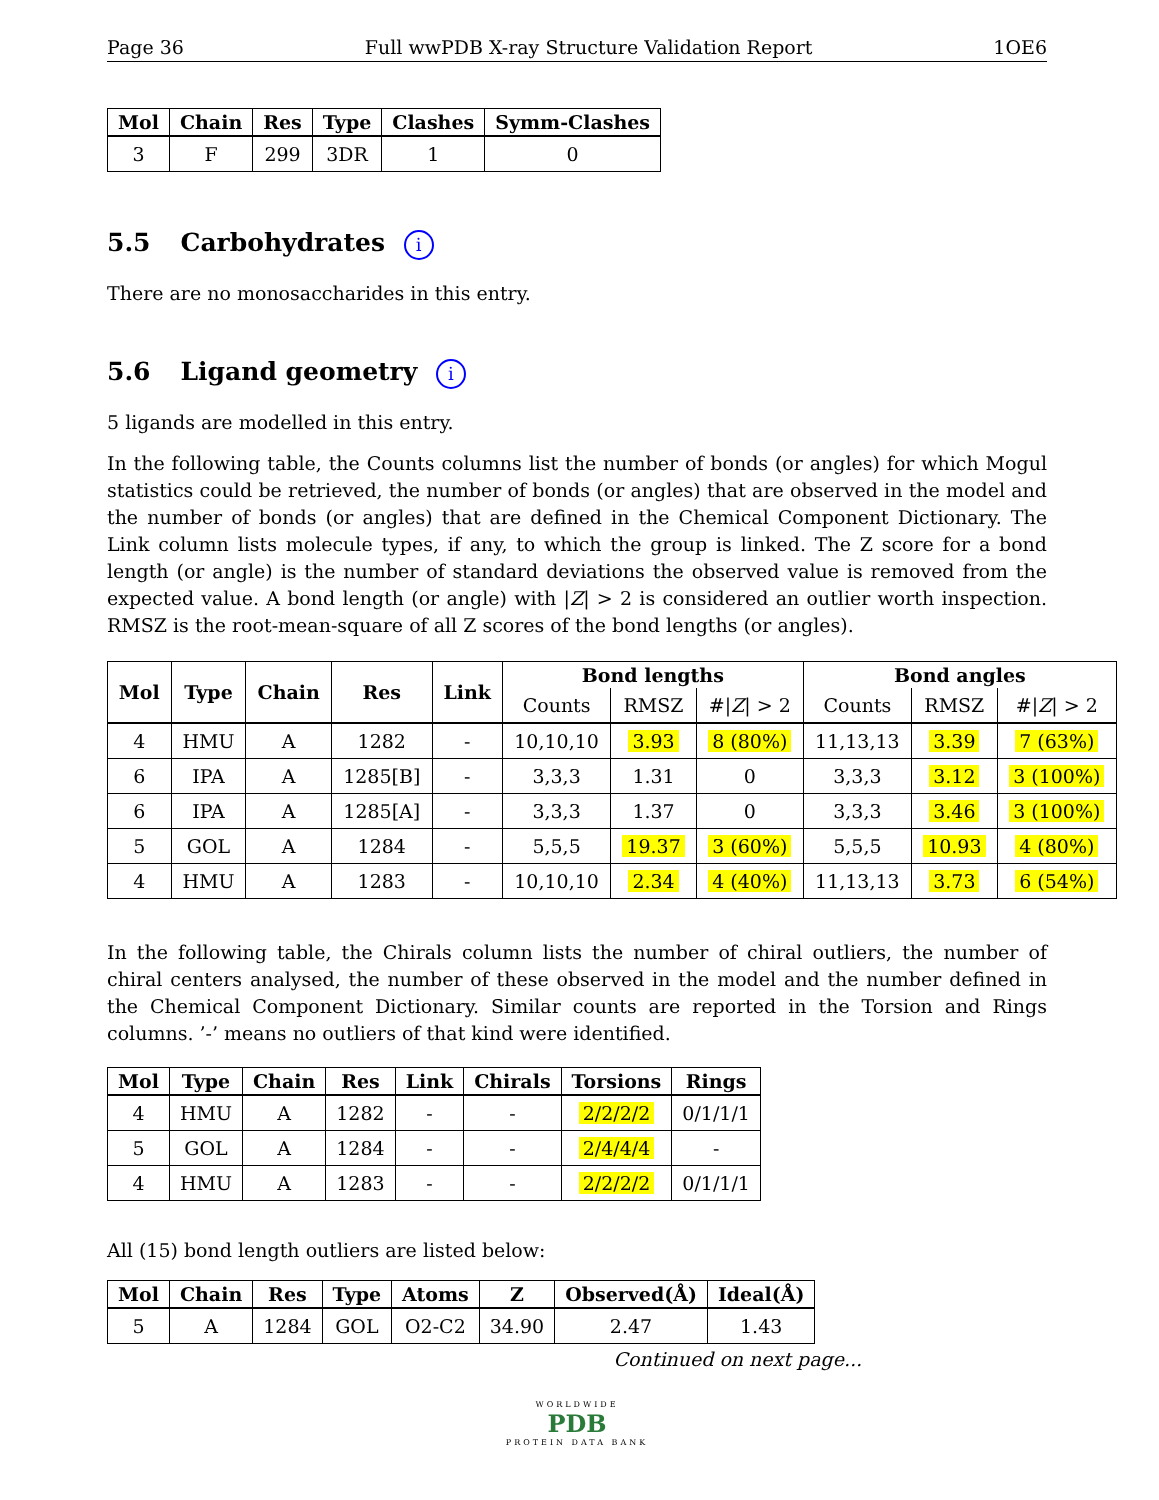Page 36 Full wwPDB X-ray Structure Validation Report 1OE6
| Mol | Chain | Res | Type | Clashes | Symm-Clashes |
| --- | --- | --- | --- | --- | --- |
| 3 | F | 299 | 3DR | 1 | 0 |
5.5 Carbohydrates i
There are no monosaccharides in this entry.
5.6 Ligand geometry i
5 ligands are modelled in this entry.
In the following table, the Counts columns list the number of bonds (or angles) for which Mogul statistics could be retrieved, the number of bonds (or angles) that are observed in the model and the number of bonds (or angles) that are defined in the Chemical Component Dictionary. The Link column lists molecule types, if any, to which the group is linked. The Z score for a bond length (or angle) is the number of standard deviations the observed value is removed from the expected value. A bond length (or angle) with |Z| > 2 is considered an outlier worth inspection. RMSZ is the root-mean-square of all Z scores of the bond lengths (or angles).
| Mol | Type | Chain | Res | Link | Bond lengths | | | Bond angles | | |
| --- | --- | --- | --- | --- | --- | --- | --- | --- | --- | --- |
| | | | | | Counts | RMSZ | #/ Z / > 2 | Counts | RMSZ | #/ Z / > 2 |
| 4 | HMU | A | 1282 | - | 10,10,10 | 3.93 | 8 (80%) | 11,13,13 | 3.39 | 7 (63%) |
| 6 | IPA | A | 1285[B] | - | 3,3,3 | 1.31 | 0 | 3,3,3 | 3.12 | 3 (100%) |
| 6 | IPA | A | 1285[A] | - | 3,3,3 | 1.37 | 0 | 3,3,3 | 3.46 | 3 (100%) |
| 5 | GOL | A | 1284 | - | 5,5,5 | 19.37 | 3 (60%) | 5,5,5 | 10.93 | 4 (80%) |
| 4 | HMU | A | 1283 | - | 10,10,10 | 2.34 | 4 (40%) | 11,13,13 | 3.73 | 6 (54%) |
In the following table, the Chirals column lists the number of chiral outliers, the number of chiral centers analysed, the number of these observed in the model and the number defined in the Chemical Component Dictionary. Similar counts are reported in the Torsion and Rings columns. ’-’ means no outliers of that kind were identified.
| Mol | Type | Chain | Res | Link | Chirals | Torsions | Rings |
| --- | --- | --- | --- | --- | --- | --- | --- |
| 4 | HMU | A | 1282 | - | - | 2/2/2/2 | 0/1/1/1 |
| 5 | GOL | A | 1284 | - | - | 2/4/4/4 | - |
| 4 | HMU | A | 1283 | - | - | 2/2/2/2 | 0/1/1/1 |
All (15) bond length outliers are listed below:
| Mol | Chain | Res | Type | Atoms | Z | Observed(Å) | Ideal(Å) |
| --- | --- | --- | --- | --- | --- | --- | --- |
| 5 | A | 1284 | GOL | O2-C2 | 34.90 | 2.47 | 1.43 |
Continued on next page...
WORLDWIDE
PDB
PROTEIN DATA BANK